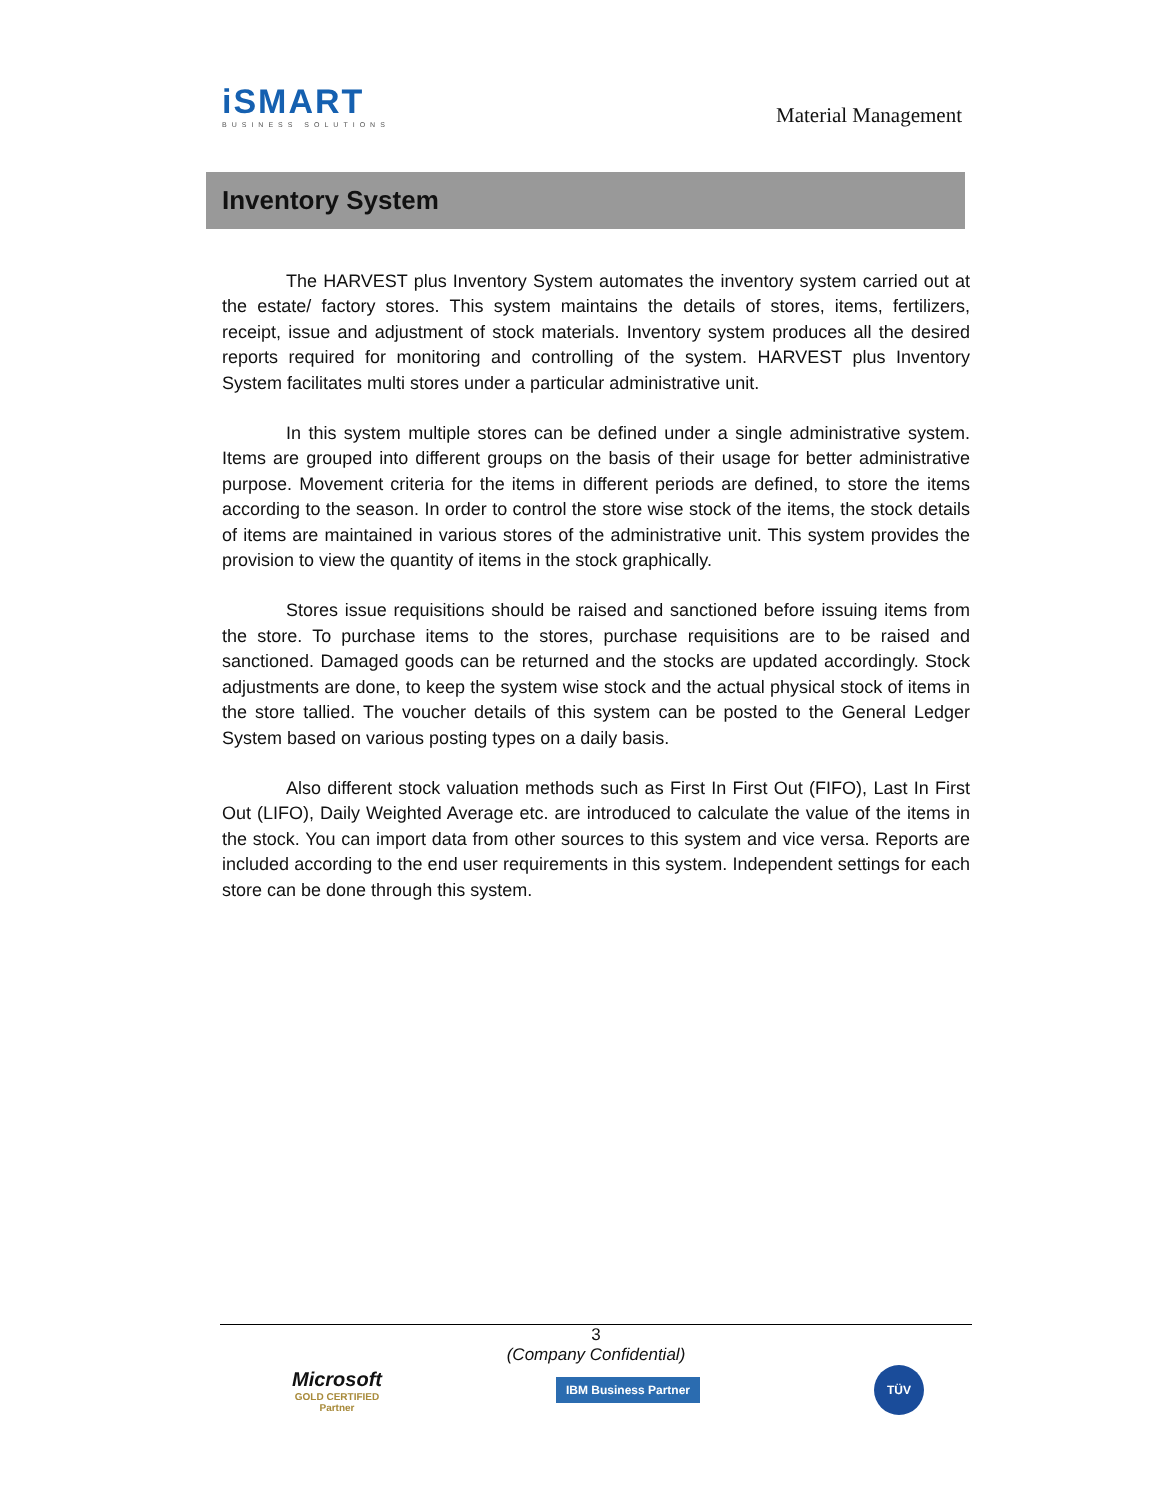iSMART
BUSINESS SOLUTIONS
Material Management
Inventory System
The HARVEST plus Inventory System automates the inventory system carried out at the estate/ factory stores. This system maintains the details of stores, items, fertilizers, receipt, issue and adjustment of stock materials. Inventory system produces all the desired reports required for monitoring and controlling of the system. HARVEST plus Inventory System facilitates multi stores under a particular administrative unit.
In this system multiple stores can be defined under a single administrative system. Items are grouped into different groups on the basis of their usage for better administrative purpose. Movement criteria for the items in different periods are defined, to store the items according to the season. In order to control the store wise stock of the items, the stock details of items are maintained in various stores of the administrative unit. This system provides the provision to view the quantity of items in the stock graphically.
Stores issue requisitions should be raised and sanctioned before issuing items from the store. To purchase items to the stores, purchase requisitions are to be raised and sanctioned. Damaged goods can be returned and the stocks are updated accordingly. Stock adjustments are done, to keep the system wise stock and the actual physical stock of items in the store tallied. The voucher details of this system can be posted to the General Ledger System based on various posting types on a daily basis.
Also different stock valuation methods such as First In First Out (FIFO), Last In First Out (LIFO), Daily Weighted Average etc. are introduced to calculate the value of the items in the stock. You can import data from other sources to this system and vice versa. Reports are included according to the end user requirements in this system. Independent settings for each store can be done through this system.
3
(Company Confidential)
Microsoft
GOLD CERTIFIED
Partner
IBM Business Partner
TÜV